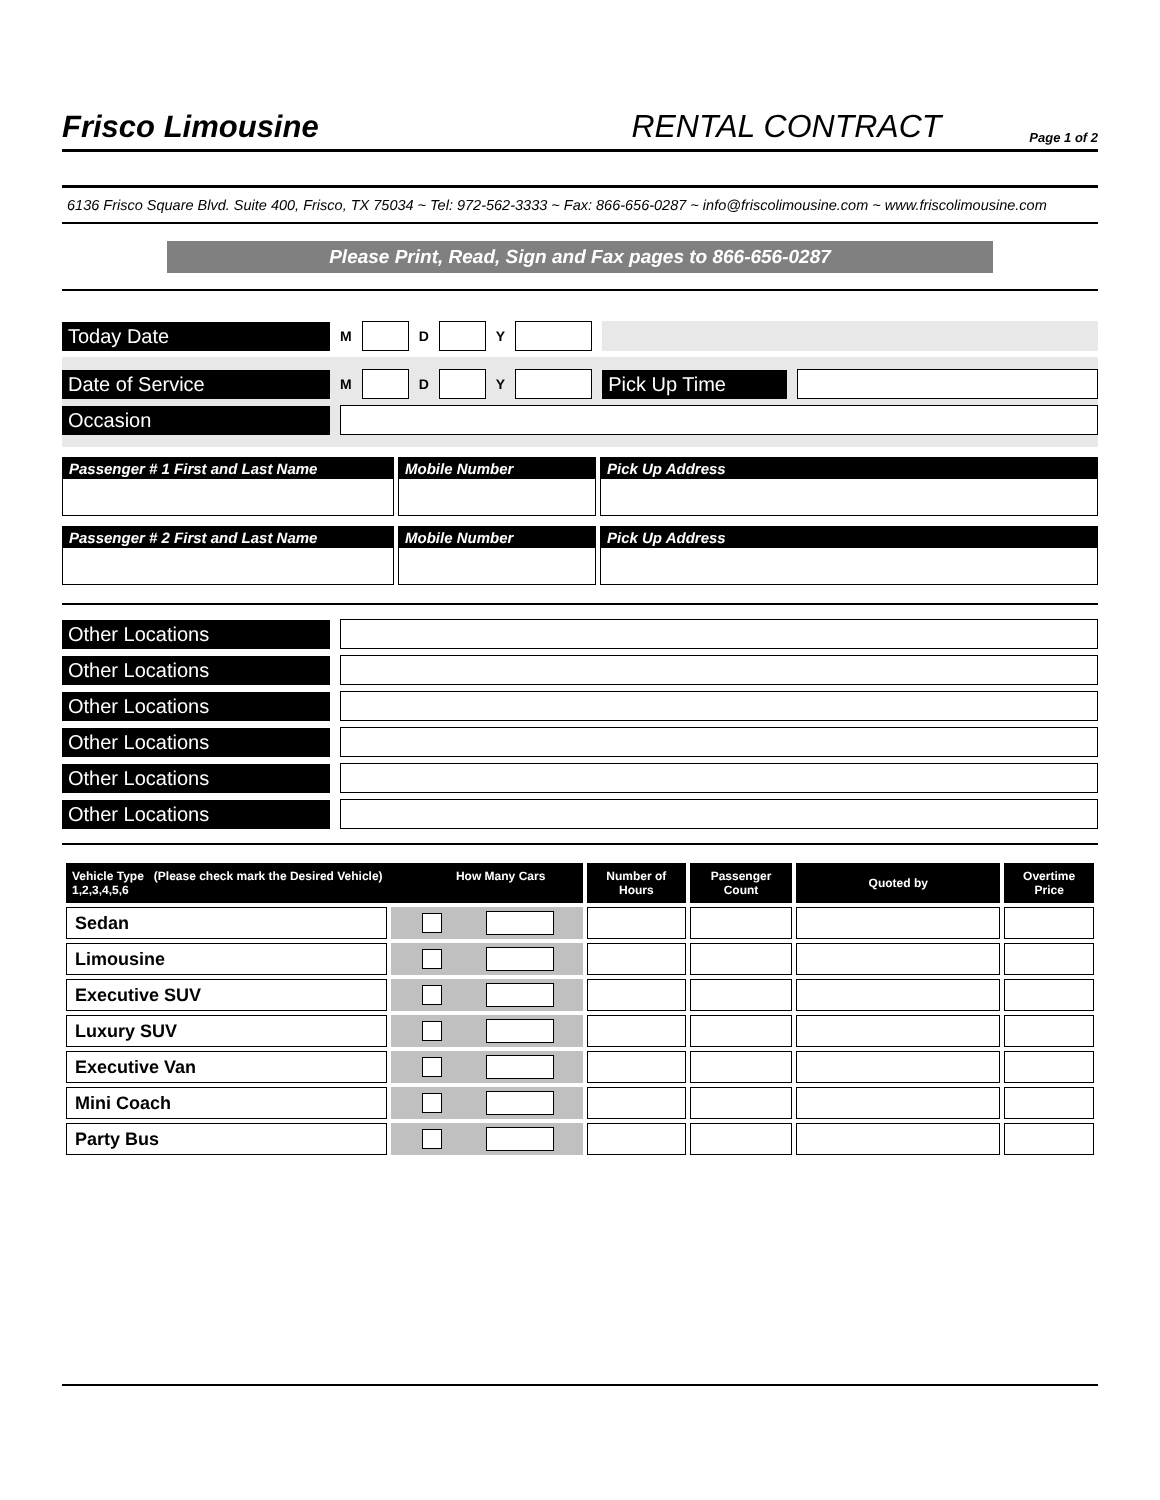Frisco Limousine
RENTAL CONTRACT
Page 1 of 2
6136 Frisco Square Blvd. Suite 400, Frisco, TX 75034 ~ Tel: 972-562-3333 ~ Fax: 866-656-0287 ~ info@friscolimousine.com ~ www.friscolimousine.com
Please Print, Read, Sign and Fax pages to 866-656-0287
Today Date
M D Y
Date of Service
M D Y
Pick Up Time
Occasion
Passenger # 1 First and Last Name Mobile Number Pick Up Address
Passenger # 2 First and Last Name Mobile Number Pick Up Address
Other Locations
Other Locations
Other Locations
Other Locations
Other Locations
Other Locations
| Vehicle Type (Please check mark the Desired Vehicle) How Many Cars 1,2,3,4,5,6 | | Number of Hours | Passenger Count | Quoted by | Overtime Price |
| --- | --- | --- | --- | --- | --- |
| Sedan | | | | | |
| Limousine | | | | | |
| Executive SUV | | | | | |
| Luxury SUV | | | | | |
| Executive Van | | | | | |
| Mini Coach | | | | | |
| Party Bus | | | | | |